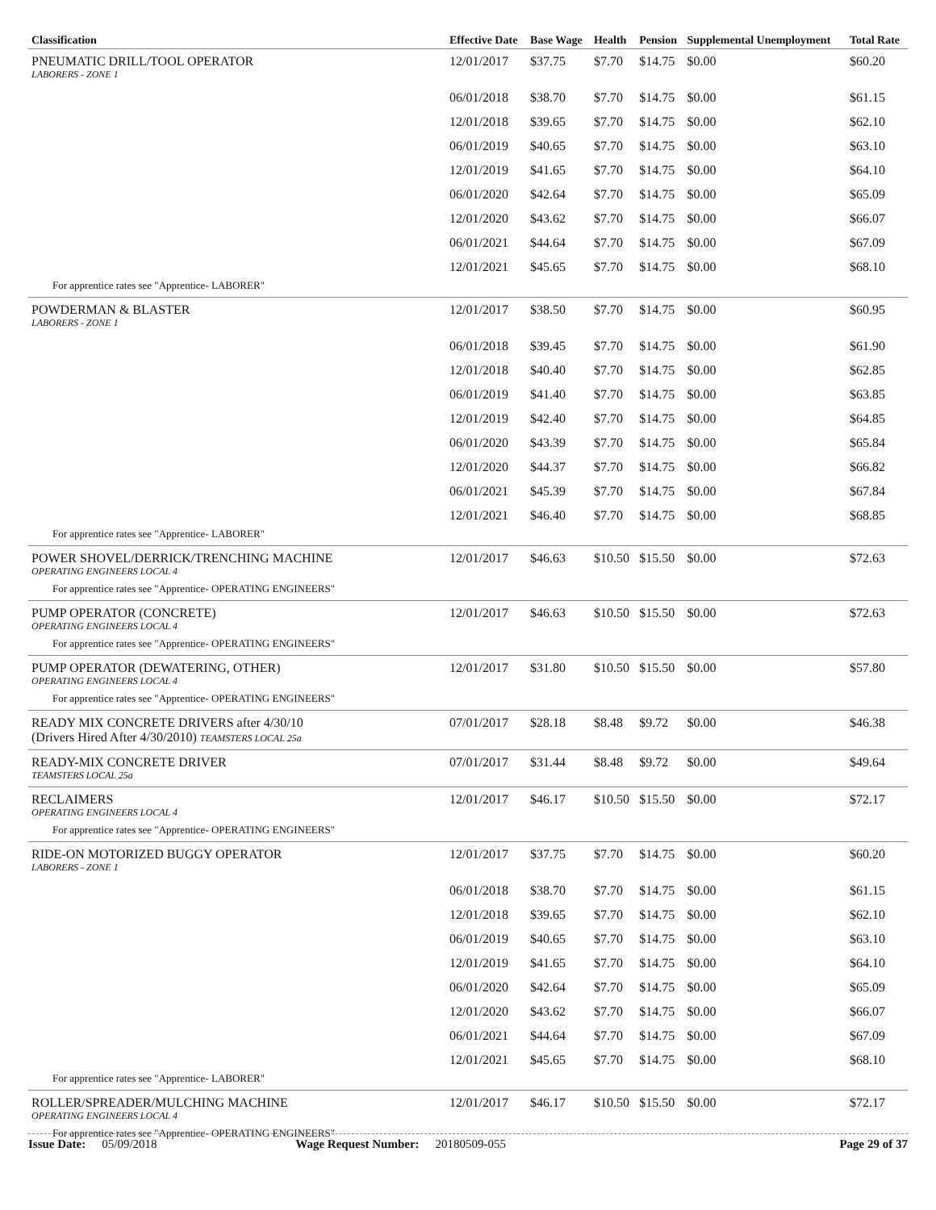| Classification | Effective Date | Base Wage | Health | Pension | Supplemental Unemployment | Total Rate |
| --- | --- | --- | --- | --- | --- | --- |
| PNEUMATIC DRILL/TOOL OPERATOR LABORERS - ZONE 1 | 12/01/2017 | $37.75 | $7.70 | $14.75 | $0.00 | $60.20 |
| | 06/01/2018 | $38.70 | $7.70 | $14.75 | $0.00 | $61.15 |
| | 12/01/2018 | $39.65 | $7.70 | $14.75 | $0.00 | $62.10 |
| | 06/01/2019 | $40.65 | $7.70 | $14.75 | $0.00 | $63.10 |
| | 12/01/2019 | $41.65 | $7.70 | $14.75 | $0.00 | $64.10 |
| | 06/01/2020 | $42.64 | $7.70 | $14.75 | $0.00 | $65.09 |
| | 12/01/2020 | $43.62 | $7.70 | $14.75 | $0.00 | $66.07 |
| | 06/01/2021 | $44.64 | $7.70 | $14.75 | $0.00 | $67.09 |
| | 12/01/2021 | $45.65 | $7.70 | $14.75 | $0.00 | $68.10 |
| For apprentice rates see "Apprentice- LABORER" | | | | | | |
| POWDERMAN & BLASTER LABORERS - ZONE 1 | 12/01/2017 | $38.50 | $7.70 | $14.75 | $0.00 | $60.95 |
| | 06/01/2018 | $39.45 | $7.70 | $14.75 | $0.00 | $61.90 |
| | 12/01/2018 | $40.40 | $7.70 | $14.75 | $0.00 | $62.85 |
| | 06/01/2019 | $41.40 | $7.70 | $14.75 | $0.00 | $63.85 |
| | 12/01/2019 | $42.40 | $7.70 | $14.75 | $0.00 | $64.85 |
| | 06/01/2020 | $43.39 | $7.70 | $14.75 | $0.00 | $65.84 |
| | 12/01/2020 | $44.37 | $7.70 | $14.75 | $0.00 | $66.82 |
| | 06/01/2021 | $45.39 | $7.70 | $14.75 | $0.00 | $67.84 |
| | 12/01/2021 | $46.40 | $7.70 | $14.75 | $0.00 | $68.85 |
| For apprentice rates see "Apprentice- LABORER" | | | | | | |
| POWER SHOVEL/DERRICK/TRENCHING MACHINE OPERATING ENGINEERS LOCAL 4 | 12/01/2017 | $46.63 | $10.50 | $15.50 | $0.00 | $72.63 |
| For apprentice rates see "Apprentice- OPERATING ENGINEERS" | | | | | | |
| PUMP OPERATOR (CONCRETE) OPERATING ENGINEERS LOCAL 4 | 12/01/2017 | $46.63 | $10.50 | $15.50 | $0.00 | $72.63 |
| For apprentice rates see "Apprentice- OPERATING ENGINEERS" | | | | | | |
| PUMP OPERATOR (DEWATERING, OTHER) OPERATING ENGINEERS LOCAL 4 | 12/01/2017 | $31.80 | $10.50 | $15.50 | $0.00 | $57.80 |
| For apprentice rates see "Apprentice- OPERATING ENGINEERS" | | | | | | |
| READY MIX CONCRETE DRIVERS after 4/30/10 (Drivers Hired After 4/30/2010) TEAMSTERS LOCAL 25a | 07/01/2017 | $28.18 | $8.48 | $9.72 | $0.00 | $46.38 |
| READY-MIX CONCRETE DRIVER TEAMSTERS LOCAL 25a | 07/01/2017 | $31.44 | $8.48 | $9.72 | $0.00 | $49.64 |
| RECLAIMERS OPERATING ENGINEERS LOCAL 4 | 12/01/2017 | $46.17 | $10.50 | $15.50 | $0.00 | $72.17 |
| For apprentice rates see "Apprentice- OPERATING ENGINEERS" | | | | | | |
| RIDE-ON MOTORIZED BUGGY OPERATOR LABORERS - ZONE 1 | 12/01/2017 | $37.75 | $7.70 | $14.75 | $0.00 | $60.20 |
| | 06/01/2018 | $38.70 | $7.70 | $14.75 | $0.00 | $61.15 |
| | 12/01/2018 | $39.65 | $7.70 | $14.75 | $0.00 | $62.10 |
| | 06/01/2019 | $40.65 | $7.70 | $14.75 | $0.00 | $63.10 |
| | 12/01/2019 | $41.65 | $7.70 | $14.75 | $0.00 | $64.10 |
| | 06/01/2020 | $42.64 | $7.70 | $14.75 | $0.00 | $65.09 |
| | 12/01/2020 | $43.62 | $7.70 | $14.75 | $0.00 | $66.07 |
| | 06/01/2021 | $44.64 | $7.70 | $14.75 | $0.00 | $67.09 |
| | 12/01/2021 | $45.65 | $7.70 | $14.75 | $0.00 | $68.10 |
| For apprentice rates see "Apprentice- LABORER" | | | | | | |
| ROLLER/SPREADER/MULCHING MACHINE OPERATING ENGINEERS LOCAL 4 | 12/01/2017 | $46.17 | $10.50 | $15.50 | $0.00 | $72.17 |
| For apprentice rates see "Apprentice- OPERATING ENGINEERS" | | | | | | |
Issue Date: 05/09/2018 Wage Request Number: 20180509-055 Page 29 of 37